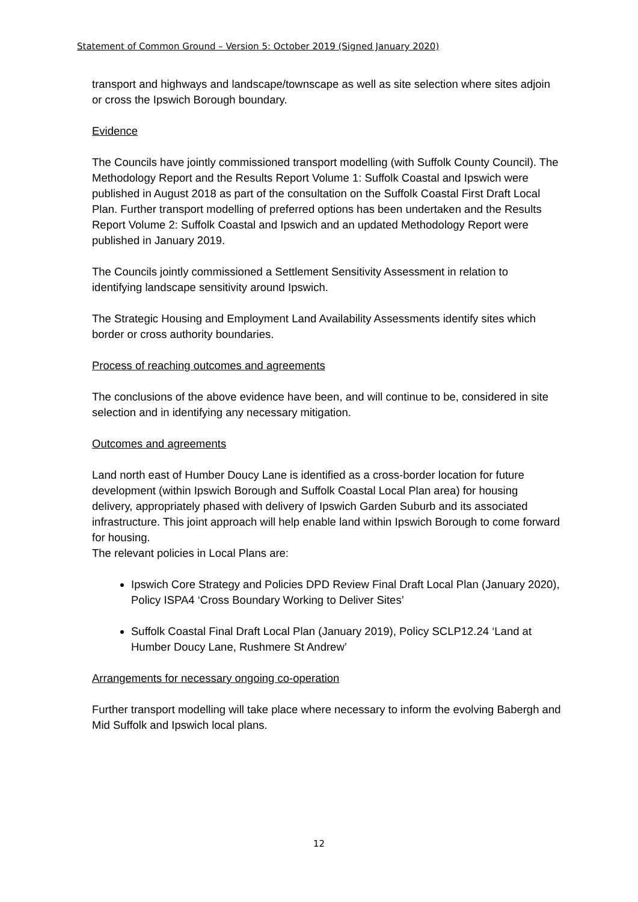Statement of Common Ground – Version 5: October 2019 (Signed January 2020)
transport and highways and landscape/townscape as well as site selection where sites adjoin or cross the Ipswich Borough boundary.
Evidence
The Councils have jointly commissioned transport modelling (with Suffolk County Council). The Methodology Report and the Results Report Volume 1: Suffolk Coastal and Ipswich were published in August 2018 as part of the consultation on the Suffolk Coastal First Draft Local Plan. Further transport modelling of preferred options has been undertaken and the Results Report Volume 2: Suffolk Coastal and Ipswich and an updated Methodology Report were published in January 2019.
The Councils jointly commissioned a Settlement Sensitivity Assessment in relation to identifying landscape sensitivity around Ipswich.
The Strategic Housing and Employment Land Availability Assessments identify sites which border or cross authority boundaries.
Process of reaching outcomes and agreements
The conclusions of the above evidence have been, and will continue to be, considered in site selection and in identifying any necessary mitigation.
Outcomes and agreements
Land north east of Humber Doucy Lane is identified as a cross-border location for future development (within Ipswich Borough and Suffolk Coastal Local Plan area) for housing delivery, appropriately phased with delivery of Ipswich Garden Suburb and its associated infrastructure. This joint approach will help enable land within Ipswich Borough to come forward for housing.
The relevant policies in Local Plans are:
Ipswich Core Strategy and Policies DPD Review Final Draft Local Plan (January 2020), Policy ISPA4 ‘Cross Boundary Working to Deliver Sites’
Suffolk Coastal Final Draft Local Plan (January 2019), Policy SCLP12.24 ‘Land at Humber Doucy Lane, Rushmere St Andrew’
Arrangements for necessary ongoing co-operation
Further transport modelling will take place where necessary to inform the evolving Babergh and Mid Suffolk and Ipswich local plans.
12